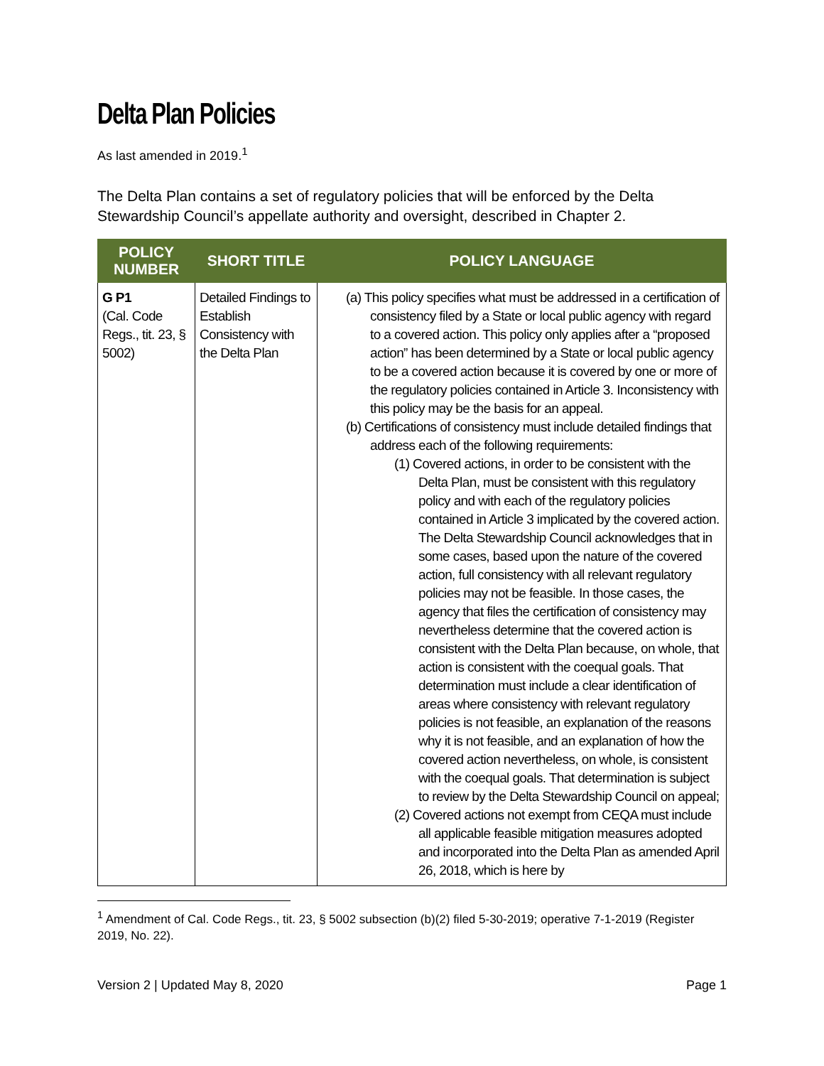Delta Plan Policies
As last amended in 2019.<sup>1</sup>
The Delta Plan contains a set of regulatory policies that will be enforced by the Delta Stewardship Council’s appellate authority and oversight, described in Chapter 2.
| POLICY NUMBER | SHORT TITLE | POLICY LANGUAGE |
| --- | --- | --- |
| G P1 (Cal. Code Regs., tit. 23, § 5002) | Detailed Findings to Establish Consistency with the Delta Plan | (a) This policy specifies what must be addressed in a certification of consistency filed by a State or local public agency with regard to a covered action. This policy only applies after a “proposed action” has been determined by a State or local public agency to be a covered action because it is covered by one or more of the regulatory policies contained in Article 3. Inconsistency with this policy may be the basis for an appeal. (b) Certifications of consistency must include detailed findings that address each of the following requirements: (1) Covered actions, in order to be consistent with the Delta Plan, must be consistent with this regulatory policy and with each of the regulatory policies contained in Article 3 implicated by the covered action. The Delta Stewardship Council acknowledges that in some cases, based upon the nature of the covered action, full consistency with all relevant regulatory policies may not be feasible. In those cases, the agency that files the certification of consistency may nevertheless determine that the covered action is consistent with the Delta Plan because, on whole, that action is consistent with the coequal goals. That determination must include a clear identification of areas where consistency with relevant regulatory policies is not feasible, an explanation of the reasons why it is not feasible, and an explanation of how the covered action nevertheless, on whole, is consistent with the coequal goals. That determination is subject to review by the Delta Stewardship Council on appeal; (2) Covered actions not exempt from CEQA must include all applicable feasible mitigation measures adopted and incorporated into the Delta Plan as amended April 26, 2018, which is here by |
<sup>1</sup> Amendment of Cal. Code Regs., tit. 23, § 5002 subsection (b)(2) filed 5-30-2019; operative 7-1-2019 (Register 2019, No. 22).
Version 2 | Updated May 8, 2020 Page 1